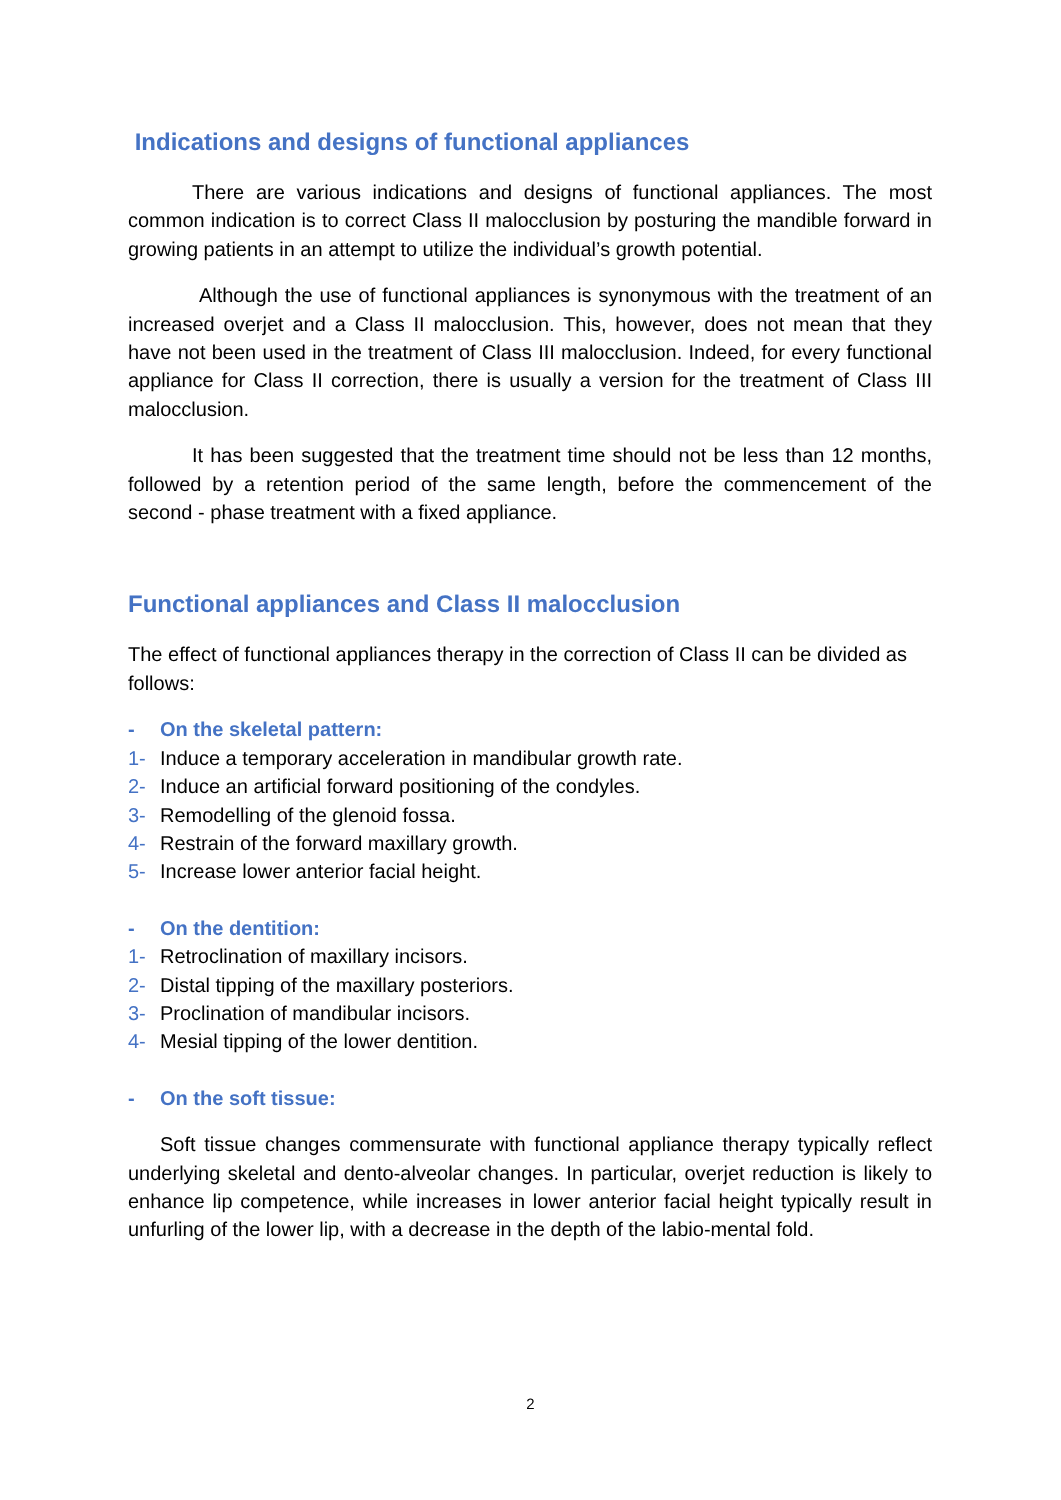Indications and designs of functional appliances
There are various indications and designs of functional appliances. The most common indication is to correct Class II malocclusion by posturing the mandible forward in growing patients in an attempt to utilize the individual’s growth potential.
Although the use of functional appliances is synonymous with the treatment of an increased overjet and a Class II malocclusion. This, however, does not mean that they have not been used in the treatment of Class III malocclusion. Indeed, for every functional appliance for Class II correction, there is usually a version for the treatment of Class III malocclusion.
It has been suggested that the treatment time should not be less than 12 months, followed by a retention period of the same length, before the commencement of the second - phase treatment with a fixed appliance.
Functional appliances and Class II malocclusion
The effect of functional appliances therapy in the correction of Class II can be divided as follows:
- On the skeletal pattern:
1- Induce a temporary acceleration in mandibular growth rate.
2- Induce an artificial forward positioning of the condyles.
3- Remodelling of the glenoid fossa.
4- Restrain of the forward maxillary growth.
5- Increase lower anterior facial height.
- On the dentition:
1- Retroclination of maxillary incisors.
2- Distal tipping of the maxillary posteriors.
3- Proclination of mandibular incisors.
4- Mesial tipping of the lower dentition.
- On the soft tissue:
Soft tissue changes commensurate with functional appliance therapy typically reflect underlying skeletal and dento-alveolar changes. In particular, overjet reduction is likely to enhance lip competence, while increases in lower anterior facial height typically result in unfurling of the lower lip, with a decrease in the depth of the labio-mental fold.
2